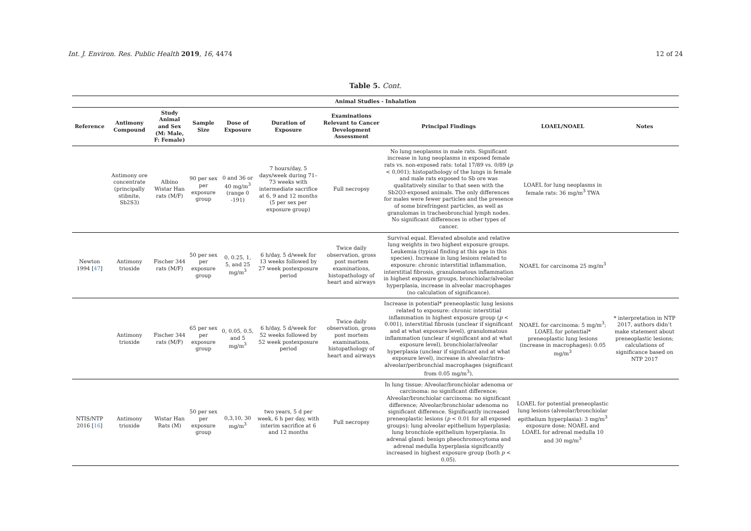Int. J. Environ. Res. Public Health 2019, 16, 4474 12 of 24
Table 5. Cont.
| Animal Studies - Inhalation | | | | | | | | | |
| --- | --- | --- | --- | --- | --- | --- | --- | --- | --- |
| Reference | Antimony Compound | Study Animal and Sex (M: Male, F: Female) | Sample Size | Dose of Exposure | Duration of Exposure | Examinations Relevant to Cancer Development Assessment | Principal Findings | LOAEL/NOAEL | Notes |
| | Antimony ore concentrate (principally stibnite, Sb2S3) | Albino Wistar Han rats (M/F) | 90 per sex per exposure group | 0 and 36 or 40 mg/m<sup>3</sup> (range 0 -191) | 7 hours/day, 5 days/week during 71–73 weeks with intermediate sacrifice at 6, 9 and 12 months (5 per sex per exposure group) | Full necropsy | No lung neoplasms in male rats. Significant increase in lung neoplasms in exposed female rats vs. non-exposed rats: total 17/89 vs. 0/89 ( p < 0,001); histopathology of the lungs in female and male rats exposed to Sb ore was qualitatively similar to that seen with the Sb2O3-exposed animals. The only differences for males were fewer particles and the presence of some birefringent particles, as well as granulomas in tracheobronchial lymph nodes. No significant differences in other types of cancer. | LOAEL for lung neoplasms in female rats: 36 mg/m<sup>3</sup> TWA | |
| Newton 1994 [ 47 ] | Antimony trioxide | Fischer 344 rats (M/F) | 50 per sex per exposure group | 0, 0.25, 1, 5, and 25 mg/m<sup>3</sup> | 6 h/day, 5 d/week for 13 weeks followed by 27 week postexposure period | Twice daily observation, gross post mortem examinations, histopathology of heart and airways | Survival equal. Elevated absolute and relative lung weights in two highest exposure groups. Leukemia (typical finding at this age in this species). Increase in lung lesions related to exposure: chronic interstitial inflammation, interstitial fibrosis, granulomatous inflammation in highest exposure groups, bronchiolar/alveolar hyperplasia, increase in alveolar macrophages (no calculation of significance). | NOAEL for carcinoma 25 mg/m<sup>3</sup> | |
| | Antimony trioxide | Fischer 344 rats (M/F) | 65 per sex per exposure group | 0, 0.05, 0.5, and 5 mg/m<sup>3</sup> | 6 h/day, 5 d/week for 52 weeks followed by 52 week postexposure period | Twice daily observation, gross post mortem examinations, histopathology of heart and airways | Increase in potential* preneoplastic lung lesions related to exposure: chronic interstitial inflammation in highest exposure group ( p < 0.001), interstitial fibrosis (unclear if significant and at what exposure level), granulomatous inflammation (unclear if significant and at what exposure level), bronchiolar/alveolar hyperplasia (unclear if significant and at what exposure level), increase in alveolar/intra-alveolar/peribronchial macrophages (significant from 0.05 mg/m<sup>3</sup>). | NOAEL for carcinoma: 5 mg/m<sup>3</sup>; LOAEL for potential* preneoplastic lung lesions (increase in macrophages): 0.05 mg/m<sup>3</sup> | * interpretation in NTP 2017, authors didn’t make statement about preneoplastic lesions; calculations of significance based on NTP 2017 |
| NTIS/NTP 2016 [ 16 ] | Antimony trioxide | Wistar Han Rats (M) | 50 per sex per exposure group | 0,3,10, 30 mg/m<sup>3</sup> | two years, 5 d per week, 6 h per day, with interim sacrifice at 6 and 12 months | Full necropsy | In lung tissue: Alveolar/bronchiolar adenoma or carcinoma: no significant difference; Alveolar/bronchiolar carcinoma: no significant difference; Alveolar/bronchiolar adenoma no significant difference. Significantly increased preneoplastic lesions ( p < 0.01 for all exposed groups): lung alveolar epithelium hyperplasia; lung bronchiole epithelium hyperplasia. In adrenal gland: benign pheochromocytoma and adrenal medulla hyperplasia significantly increased in highest exposure group (both p < 0.05). | LOAEL for potential preneoplastic lung lesions (alveolar/bronchiolar epithelium hyperplasia): 3 mg/m<sup>3</sup> exposure dose; NOAEL and LOAEL for adrenal medulla 10 and 30 mg/m<sup>3</sup> | |